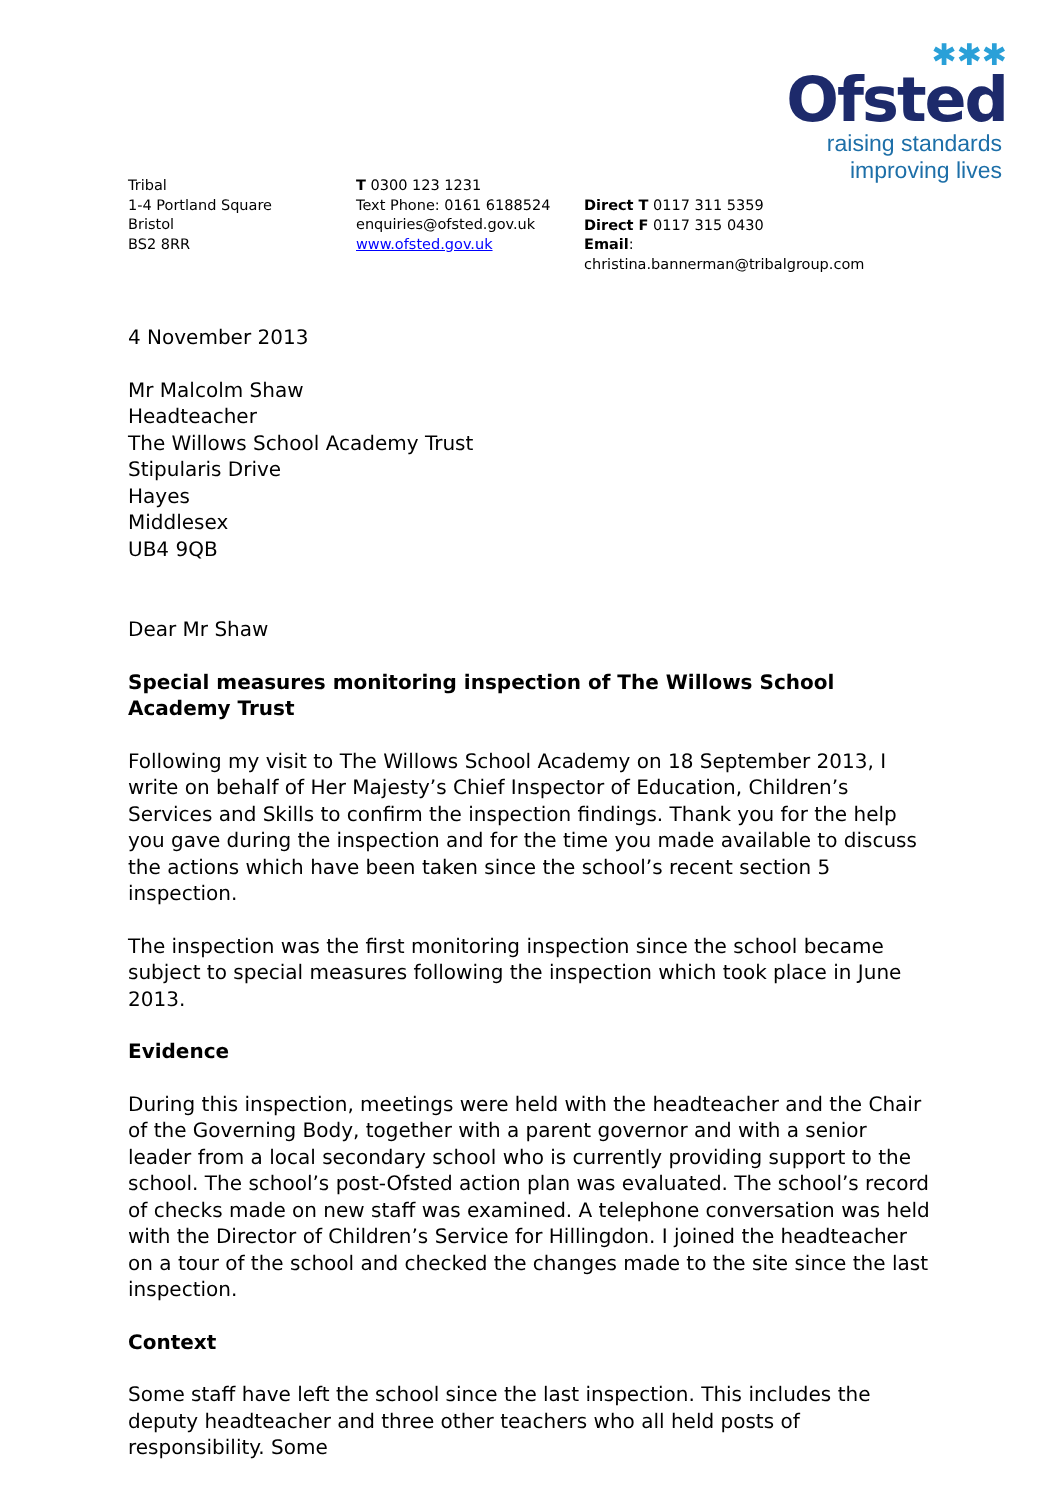✱✱✱
Ofsted
raising standards
improving lives
Tribal
1-4 Portland Square
Bristol
BS2 8RR
T 0300 123 1231
Text Phone: 0161 6188524
enquiries@ofsted.gov.uk
www.ofsted.gov.uk
Direct T 0117 311 5359
Direct F 0117 315 0430
Email: christina.bannerman@tribalgroup.com
4 November 2013
Mr Malcolm Shaw
Headteacher
The Willows School Academy Trust
Stipularis Drive
Hayes
Middlesex
UB4 9QB
Dear Mr Shaw
Special measures monitoring inspection of The Willows School Academy Trust
Following my visit to The Willows School Academy on 18 September 2013, I write on behalf of Her Majesty’s Chief Inspector of Education, Children’s Services and Skills to confirm the inspection findings. Thank you for the help you gave during the inspection and for the time you made available to discuss the actions which have been taken since the school’s recent section 5 inspection.
The inspection was the first monitoring inspection since the school became subject to special measures following the inspection which took place in June 2013.
Evidence
During this inspection, meetings were held with the headteacher and the Chair of the Governing Body, together with a parent governor and with a senior leader from a local secondary school who is currently providing support to the school. The school’s post-Ofsted action plan was evaluated. The school’s record of checks made on new staff was examined. A telephone conversation was held with the Director of Children’s Service for Hillingdon. I joined the headteacher on a tour of the school and checked the changes made to the site since the last inspection.
Context
Some staff have left the school since the last inspection. This includes the deputy headteacher and three other teachers who all held posts of responsibility. Some